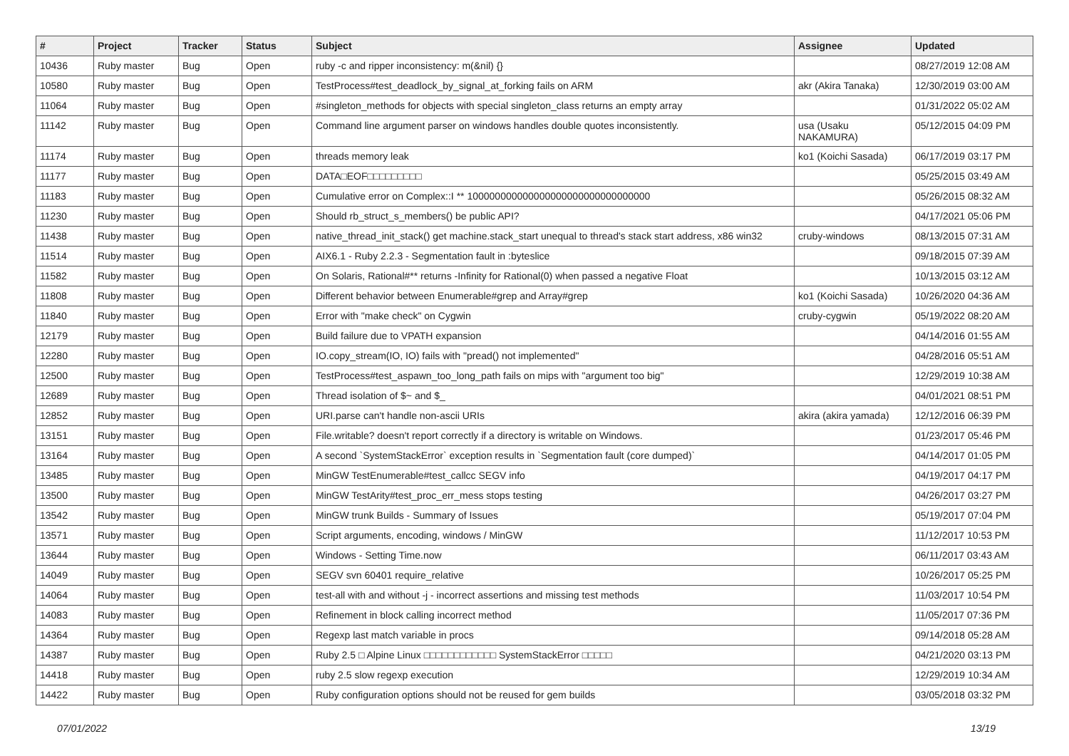| # | Project | Tracker | Status | Subject | Assignee | Updated |
| --- | --- | --- | --- | --- | --- | --- |
| 10436 | Ruby master | Bug | Open | ruby -c and ripper inconsistency: m(&nil) {} | | 08/27/2019 12:08 AM |
| 10580 | Ruby master | Bug | Open | TestProcess#test_deadlock_by_signal_at_forking fails on ARM | akr (Akira Tanaka) | 12/30/2019 03:00 AM |
| 11064 | Ruby master | Bug | Open | #singleton_methods for objects with special singleton_class returns an empty array | | 01/31/2022 05:02 AM |
| 11142 | Ruby master | Bug | Open | Command line argument parser on windows handles double quotes inconsistently. | usa (Usaku NAKAMURA) | 05/12/2015 04:09 PM |
| 11174 | Ruby master | Bug | Open | threads memory leak | ko1 (Koichi Sasada) | 06/17/2019 03:17 PM |
| 11177 | Ruby master | Bug | Open | DATA□EOF□□□□□□□□□ | | 05/25/2015 03:49 AM |
| 11183 | Ruby master | Bug | Open | Cumulative error on Complex::I ** 100000000000000000000000000000000 | | 05/26/2015 08:32 AM |
| 11230 | Ruby master | Bug | Open | Should rb_struct_s_members() be public API? | | 04/17/2021 05:06 PM |
| 11438 | Ruby master | Bug | Open | native_thread_init_stack() get machine.stack_start unequal to thread's stack start address, x86 win32 | cruby-windows | 08/13/2015 07:31 AM |
| 11514 | Ruby master | Bug | Open | AIX6.1 - Ruby 2.2.3 - Segmentation fault in :byteslice | | 09/18/2015 07:39 AM |
| 11582 | Ruby master | Bug | Open | On Solaris, Rational#** returns -Infinity for Rational(0) when passed a negative Float | | 10/13/2015 03:12 AM |
| 11808 | Ruby master | Bug | Open | Different behavior between Enumerable#grep and Array#grep | ko1 (Koichi Sasada) | 10/26/2020 04:36 AM |
| 11840 | Ruby master | Bug | Open | Error with "make check" on Cygwin | cruby-cygwin | 05/19/2022 08:20 AM |
| 12179 | Ruby master | Bug | Open | Build failure due to VPATH expansion | | 04/14/2016 01:55 AM |
| 12280 | Ruby master | Bug | Open | IO.copy_stream(IO, IO) fails with "pread() not implemented" | | 04/28/2016 05:51 AM |
| 12500 | Ruby master | Bug | Open | TestProcess#test_aspawn_too_long_path fails on mips with "argument too big" | | 12/29/2019 10:38 AM |
| 12689 | Ruby master | Bug | Open | Thread isolation of $~ and $_ | | 04/01/2021 08:51 PM |
| 12852 | Ruby master | Bug | Open | URI.parse can't handle non-ascii URIs | akira (akira yamada) | 12/12/2016 06:39 PM |
| 13151 | Ruby master | Bug | Open | File.writable? doesn't report correctly if a directory is writable on Windows. | | 01/23/2017 05:46 PM |
| 13164 | Ruby master | Bug | Open | A second `SystemStackError` exception results in `Segmentation fault (core dumped)` | | 04/14/2017 01:05 PM |
| 13485 | Ruby master | Bug | Open | MinGW TestEnumerable#test_callcc SEGV info | | 04/19/2017 04:17 PM |
| 13500 | Ruby master | Bug | Open | MinGW TestArity#test_proc_err_mess stops testing | | 04/26/2017 03:27 PM |
| 13542 | Ruby master | Bug | Open | MinGW trunk Builds - Summary of Issues | | 05/19/2017 07:04 PM |
| 13571 | Ruby master | Bug | Open | Script arguments, encoding, windows / MinGW | | 11/12/2017 10:53 PM |
| 13644 | Ruby master | Bug | Open | Windows - Setting Time.now | | 06/11/2017 03:43 AM |
| 14049 | Ruby master | Bug | Open | SEGV svn 60401 require_relative | | 10/26/2017 05:25 PM |
| 14064 | Ruby master | Bug | Open | test-all with and without -j - incorrect assertions and missing test methods | | 11/03/2017 10:54 PM |
| 14083 | Ruby master | Bug | Open | Refinement in block calling incorrect method | | 11/05/2017 07:36 PM |
| 14364 | Ruby master | Bug | Open | Regexp last match variable in procs | | 09/14/2018 05:28 AM |
| 14387 | Ruby master | Bug | Open | Ruby 2.5 □ Alpine Linux □□□□□□□□□□□□ SystemStackError □□□□□ | | 04/21/2020 03:13 PM |
| 14418 | Ruby master | Bug | Open | ruby 2.5 slow regexp execution | | 12/29/2019 10:34 AM |
| 14422 | Ruby master | Bug | Open | Ruby configuration options should not be reused for gem builds | | 03/05/2018 03:32 PM |
07/01/2022 13/19